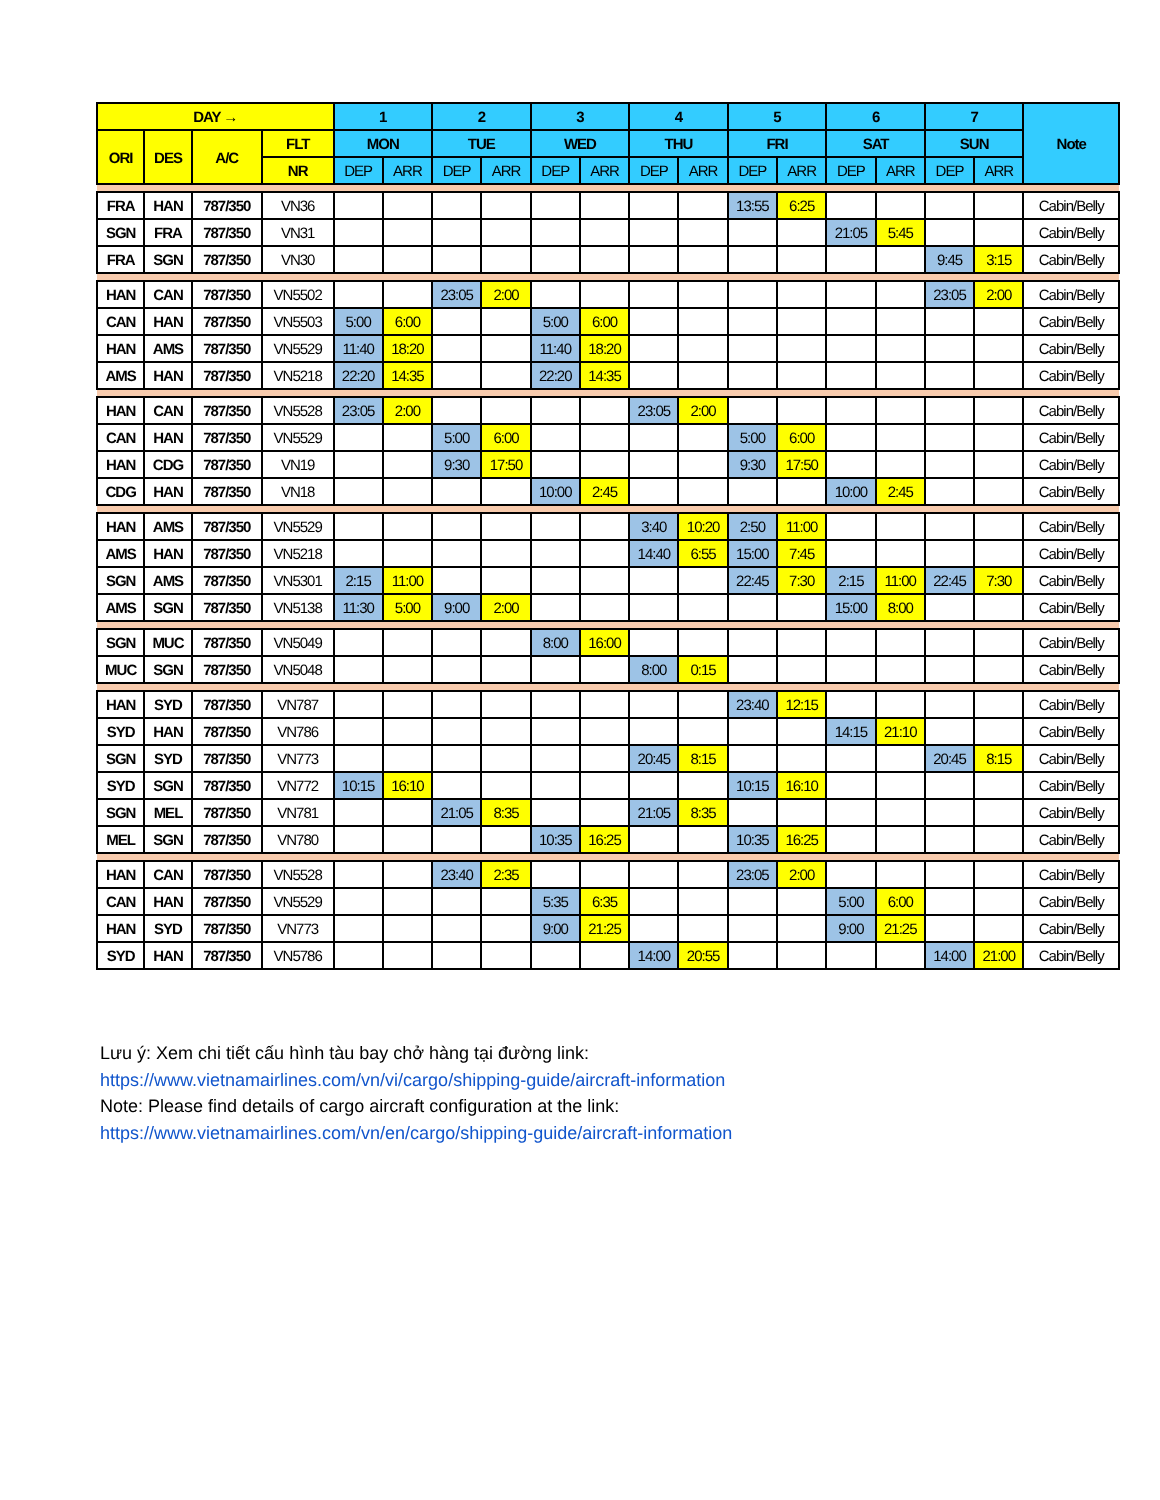| DAY → | | | | 1 | | 2 | | 3 | | 4 | | 5 | | 6 | | 7 | | Note |
| --- | --- | --- | --- | --- | --- | --- | --- | --- | --- | --- | --- | --- | --- | --- | --- | --- | --- | --- |
| ORI | DES | A/C | FLT | MON | | TUE | | WED | | THU | | FRI | | SAT | | SUN | | |
| | | | NR | DEP | ARR | DEP | ARR | DEP | ARR | DEP | ARR | DEP | ARR | DEP | ARR | DEP | ARR | |
| FRA | HAN | 787/350 | VN36 | | | | | | | | | 13:55 | 6:25 | | | | | Cabin/Belly |
| SGN | FRA | 787/350 | VN31 | | | | | | | | | | | 21:05 | 5:45 | | | Cabin/Belly |
| FRA | SGN | 787/350 | VN30 | | | | | | | | | | | | | 9:45 | 3:15 | Cabin/Belly |
| HAN | CAN | 787/350 | VN5502 | | | 23:05 | 2:00 | | | | | | | | | 23:05 | 2:00 | Cabin/Belly |
| CAN | HAN | 787/350 | VN5503 | 5:00 | 6:00 | | | 5:00 | 6:00 | | | | | | | | | Cabin/Belly |
| HAN | AMS | 787/350 | VN5529 | 11:40 | 18:20 | | | 11:40 | 18:20 | | | | | | | | | Cabin/Belly |
| AMS | HAN | 787/350 | VN5218 | 22:20 | 14:35 | | | 22:20 | 14:35 | | | | | | | | | Cabin/Belly |
| HAN | CAN | 787/350 | VN5528 | 23:05 | 2:00 | | | | | 23:05 | 2:00 | | | | | | | Cabin/Belly |
| CAN | HAN | 787/350 | VN5529 | | | 5:00 | 6:00 | | | | | 5:00 | 6:00 | | | | | Cabin/Belly |
| HAN | CDG | 787/350 | VN19 | | | 9:30 | 17:50 | | | | | 9:30 | 17:50 | | | | | Cabin/Belly |
| CDG | HAN | 787/350 | VN18 | | | | | 10:00 | 2:45 | | | | | 10:00 | 2:45 | | | Cabin/Belly |
| HAN | AMS | 787/350 | VN5529 | | | | | | | 3:40 | 10:20 | 2:50 | 11:00 | | | | | Cabin/Belly |
| AMS | HAN | 787/350 | VN5218 | | | | | | | 14:40 | 6:55 | 15:00 | 7:45 | | | | | Cabin/Belly |
| SGN | AMS | 787/350 | VN5301 | 2:15 | 11:00 | | | | | | | 22:45 | 7:30 | 2:15 | 11:00 | 22:45 | 7:30 | Cabin/Belly |
| AMS | SGN | 787/350 | VN5138 | 11:30 | 5:00 | 9:00 | 2:00 | | | | | | | 15:00 | 8:00 | | | Cabin/Belly |
| SGN | MUC | 787/350 | VN5049 | | | | | 8:00 | 16:00 | | | | | | | | | Cabin/Belly |
| MUC | SGN | 787/350 | VN5048 | | | | | | | 8:00 | 0:15 | | | | | | | Cabin/Belly |
| HAN | SYD | 787/350 | VN787 | | | | | | | | | 23:40 | 12:15 | | | | | Cabin/Belly |
| SYD | HAN | 787/350 | VN786 | | | | | | | | | | | 14:15 | 21:10 | | | Cabin/Belly |
| SGN | SYD | 787/350 | VN773 | | | | | | | 20:45 | 8:15 | | | | | 20:45 | 8:15 | Cabin/Belly |
| SYD | SGN | 787/350 | VN772 | 10:15 | 16:10 | | | | | | | 10:15 | 16:10 | | | | | Cabin/Belly |
| SGN | MEL | 787/350 | VN781 | | | 21:05 | 8:35 | | | 21:05 | 8:35 | | | | | | | Cabin/Belly |
| MEL | SGN | 787/350 | VN780 | | | | | 10:35 | 16:25 | | | 10:35 | 16:25 | | | | | Cabin/Belly |
| HAN | CAN | 787/350 | VN5528 | | | 23:40 | 2:35 | | | | | 23:05 | 2:00 | | | | | Cabin/Belly |
| CAN | HAN | 787/350 | VN5529 | | | | | 5:35 | 6:35 | | | | | 5:00 | 6:00 | | | Cabin/Belly |
| HAN | SYD | 787/350 | VN773 | | | | | 9:00 | 21:25 | | | | | 9:00 | 21:25 | | | Cabin/Belly |
| SYD | HAN | 787/350 | VN5786 | | | | | | | 14:00 | 20:55 | | | | | 14:00 | 21:00 | Cabin/Belly |
Lưu ý: Xem chi tiết cấu hình tàu bay chở hàng tại đường link:
https://www.vietnamairlines.com/vn/vi/cargo/shipping-guide/aircraft-information
Note: Please find details of cargo aircraft configuration at the link:
https://www.vietnamairlines.com/vn/en/cargo/shipping-guide/aircraft-information